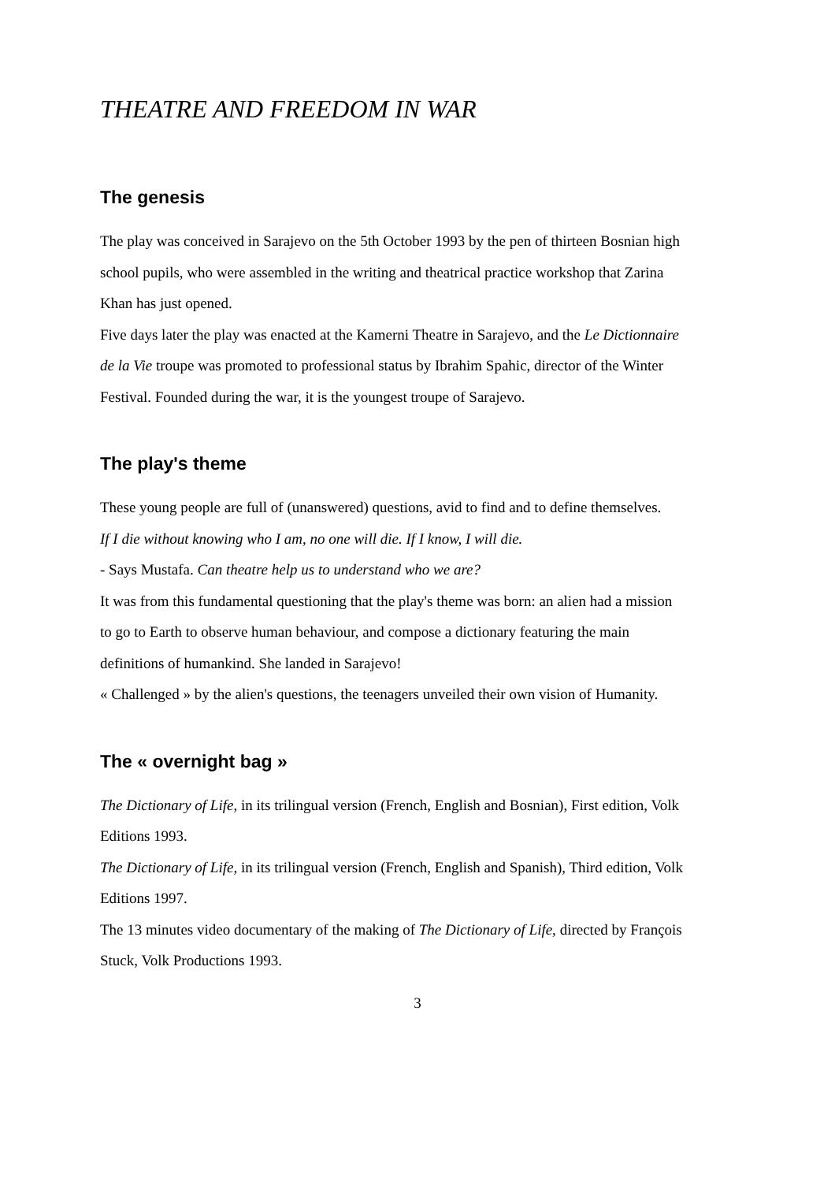THEATRE AND FREEDOM IN WAR
The genesis
The play was conceived in Sarajevo on the 5th October 1993 by the pen of thirteen Bosnian high school pupils, who were assembled in the writing and theatrical practice workshop that Zarina Khan has just opened.
Five days later the play was enacted at the Kamerni Theatre in Sarajevo, and the Le Dictionnaire de la Vie troupe was promoted to professional status by Ibrahim Spahic, director of the Winter Festival. Founded during the war, it is the youngest troupe of Sarajevo.
The play's theme
These young people are full of (unanswered) questions, avid to find and to define themselves.
If I die without knowing who I am, no one will die. If I know, I will die.
- Says Mustafa. Can theatre help us to understand who we are?
It was from this fundamental questioning that the play's theme was born: an alien had a mission to go to Earth to observe human behaviour, and compose a dictionary featuring the main definitions of humankind. She landed in Sarajevo!
« Challenged » by the alien's questions, the teenagers unveiled their own vision of Humanity.
The « overnight bag »
The Dictionary of Life, in its trilingual version (French, English and Bosnian), First edition, Volk Editions 1993.
The Dictionary of Life, in its trilingual version (French, English and Spanish), Third edition, Volk Editions 1997.
The 13 minutes video documentary of the making of The Dictionary of Life, directed by François Stuck, Volk Productions 1993.
3